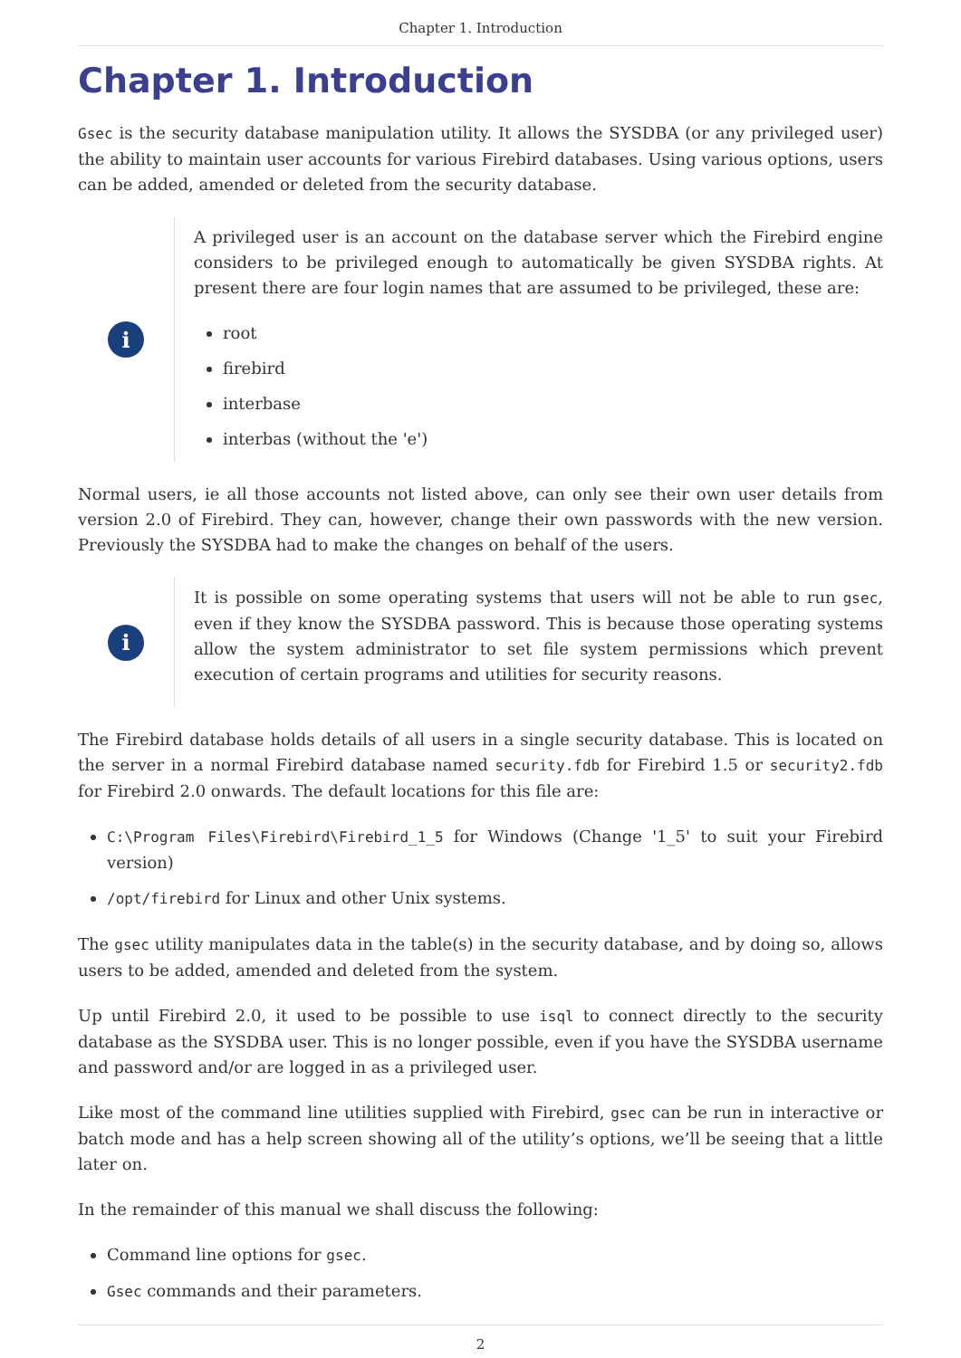Chapter 1. Introduction
Chapter 1. Introduction
Gsec is the security database manipulation utility. It allows the SYSDBA (or any privileged user) the ability to maintain user accounts for various Firebird databases. Using various options, users can be added, amended or deleted from the security database.
i
A privileged user is an account on the database server which the Firebird engine considers to be privileged enough to automatically be given SYSDBA rights. At present there are four login names that are assumed to be privileged, these are:
root
firebird
interbase
interbas (without the 'e')
Normal users, ie all those accounts not listed above, can only see their own user details from version 2.0 of Firebird. They can, however, change their own passwords with the new version. Previously the SYSDBA had to make the changes on behalf of the users.
i
It is possible on some operating systems that users will not be able to run gsec, even if they know the SYSDBA password. This is because those operating systems allow the system administrator to set file system permissions which prevent execution of certain programs and utilities for security reasons.
The Firebird database holds details of all users in a single security database. This is located on the server in a normal Firebird database named security.fdb for Firebird 1.5 or security2.fdb for Firebird 2.0 onwards. The default locations for this file are:
C:\Program Files\Firebird\Firebird_1_5 for Windows (Change '1_5' to suit your Firebird version)
/opt/firebird for Linux and other Unix systems.
The gsec utility manipulates data in the table(s) in the security database, and by doing so, allows users to be added, amended and deleted from the system.
Up until Firebird 2.0, it used to be possible to use isql to connect directly to the security database as the SYSDBA user. This is no longer possible, even if you have the SYSDBA username and password and/or are logged in as a privileged user.
Like most of the command line utilities supplied with Firebird, gsec can be run in interactive or batch mode and has a help screen showing all of the utility’s options, we’ll be seeing that a little later on.
In the remainder of this manual we shall discuss the following:
Command line options for gsec.
Gsec commands and their parameters.
2